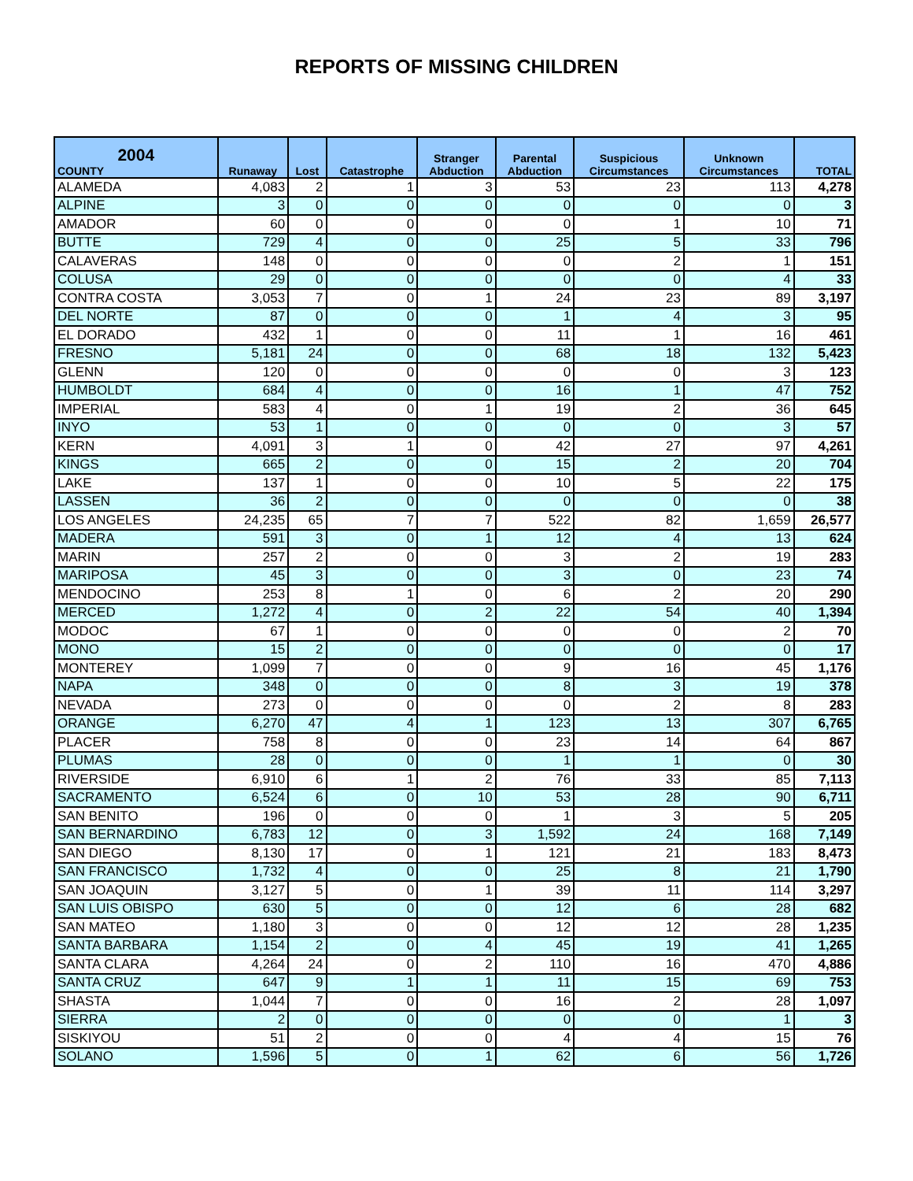REPORTS OF MISSING CHILDREN
| 2004 COUNTY | Runaway | Lost | Catastrophe | Stranger Abduction | Parental Abduction | Suspicious Circumstances | Unknown Circumstances | TOTAL |
| --- | --- | --- | --- | --- | --- | --- | --- | --- |
| ALAMEDA | 4,083 | 2 | 1 | 3 | 53 | 23 | 113 | 4,278 |
| ALPINE | 3 | 0 | 0 | 0 | 0 | 0 | 0 | 3 |
| AMADOR | 60 | 0 | 0 | 0 | 0 | 1 | 10 | 71 |
| BUTTE | 729 | 4 | 0 | 0 | 25 | 5 | 33 | 796 |
| CALAVERAS | 148 | 0 | 0 | 0 | 0 | 2 | 1 | 151 |
| COLUSA | 29 | 0 | 0 | 0 | 0 | 0 | 4 | 33 |
| CONTRA COSTA | 3,053 | 7 | 0 | 1 | 24 | 23 | 89 | 3,197 |
| DEL NORTE | 87 | 0 | 0 | 0 | 1 | 4 | 3 | 95 |
| EL DORADO | 432 | 1 | 0 | 0 | 11 | 1 | 16 | 461 |
| FRESNO | 5,181 | 24 | 0 | 0 | 68 | 18 | 132 | 5,423 |
| GLENN | 120 | 0 | 0 | 0 | 0 | 0 | 3 | 123 |
| HUMBOLDT | 684 | 4 | 0 | 0 | 16 | 1 | 47 | 752 |
| IMPERIAL | 583 | 4 | 0 | 1 | 19 | 2 | 36 | 645 |
| INYO | 53 | 1 | 0 | 0 | 0 | 0 | 3 | 57 |
| KERN | 4,091 | 3 | 1 | 0 | 42 | 27 | 97 | 4,261 |
| KINGS | 665 | 2 | 0 | 0 | 15 | 2 | 20 | 704 |
| LAKE | 137 | 1 | 0 | 0 | 10 | 5 | 22 | 175 |
| LASSEN | 36 | 2 | 0 | 0 | 0 | 0 | 0 | 38 |
| LOS ANGELES | 24,235 | 65 | 7 | 7 | 522 | 82 | 1,659 | 26,577 |
| MADERA | 591 | 3 | 0 | 1 | 12 | 4 | 13 | 624 |
| MARIN | 257 | 2 | 0 | 0 | 3 | 2 | 19 | 283 |
| MARIPOSA | 45 | 3 | 0 | 0 | 3 | 0 | 23 | 74 |
| MENDOCINO | 253 | 8 | 1 | 0 | 6 | 2 | 20 | 290 |
| MERCED | 1,272 | 4 | 0 | 2 | 22 | 54 | 40 | 1,394 |
| MODOC | 67 | 1 | 0 | 0 | 0 | 0 | 2 | 70 |
| MONO | 15 | 2 | 0 | 0 | 0 | 0 | 0 | 17 |
| MONTEREY | 1,099 | 7 | 0 | 0 | 9 | 16 | 45 | 1,176 |
| NAPA | 348 | 0 | 0 | 0 | 8 | 3 | 19 | 378 |
| NEVADA | 273 | 0 | 0 | 0 | 0 | 2 | 8 | 283 |
| ORANGE | 6,270 | 47 | 4 | 1 | 123 | 13 | 307 | 6,765 |
| PLACER | 758 | 8 | 0 | 0 | 23 | 14 | 64 | 867 |
| PLUMAS | 28 | 0 | 0 | 0 | 1 | 1 | 0 | 30 |
| RIVERSIDE | 6,910 | 6 | 1 | 2 | 76 | 33 | 85 | 7,113 |
| SACRAMENTO | 6,524 | 6 | 0 | 10 | 53 | 28 | 90 | 6,711 |
| SAN BENITO | 196 | 0 | 0 | 0 | 1 | 3 | 5 | 205 |
| SAN BERNARDINO | 6,783 | 12 | 0 | 3 | 1,592 | 24 | 168 | 7,149 |
| SAN DIEGO | 8,130 | 17 | 0 | 1 | 121 | 21 | 183 | 8,473 |
| SAN FRANCISCO | 1,732 | 4 | 0 | 0 | 25 | 8 | 21 | 1,790 |
| SAN JOAQUIN | 3,127 | 5 | 0 | 1 | 39 | 11 | 114 | 3,297 |
| SAN LUIS OBISPO | 630 | 5 | 0 | 0 | 12 | 6 | 28 | 682 |
| SAN MATEO | 1,180 | 3 | 0 | 0 | 12 | 12 | 28 | 1,235 |
| SANTA BARBARA | 1,154 | 2 | 0 | 4 | 45 | 19 | 41 | 1,265 |
| SANTA CLARA | 4,264 | 24 | 0 | 2 | 110 | 16 | 470 | 4,886 |
| SANTA CRUZ | 647 | 9 | 1 | 1 | 11 | 15 | 69 | 753 |
| SHASTA | 1,044 | 7 | 0 | 0 | 16 | 2 | 28 | 1,097 |
| SIERRA | 2 | 0 | 0 | 0 | 0 | 0 | 1 | 3 |
| SISKIYOU | 51 | 2 | 0 | 0 | 4 | 4 | 15 | 76 |
| SOLANO | 1,596 | 5 | 0 | 1 | 62 | 6 | 56 | 1,726 |